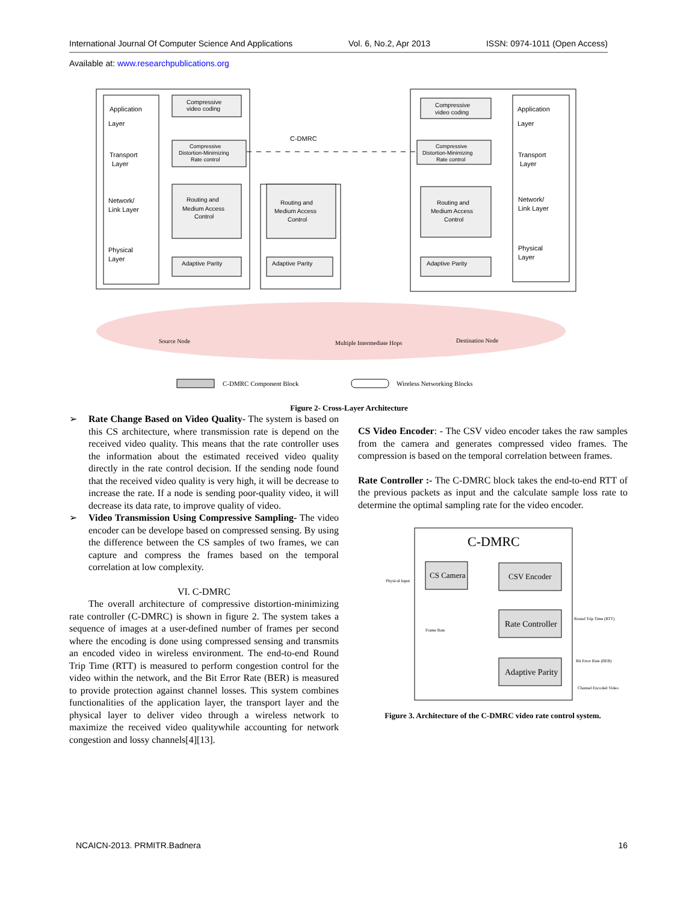International Journal Of Computer Science And Applications Vol. 6, No.2, Apr 2013 ISSN: 0974-1011 (Open Access)
Available at: www.researchpublications.org
Application
Layer
Transport
Layer
Network/
Link Layer
Physical
Layer
Compressive
video coding
Compressive
Distortion-Minimizing
Rate control
Routing and
Medium Access
Control
Adaptive Parity
Routing and
Medium Access
Control
Adaptive Parity
C-DMRC
Compressive
video coding
Compressive
Distortion-Minimizing
Rate control
Routing and
Medium Access
Control
Adaptive Parity
Application
Layer
Transport
Layer
Network/
Link Layer
Physical
Layer
Source Node
Multiple Intermediate Hops
Destination Node
C-DMRC Component Block
Wireless Networking Blocks
Figure 2- Cross-Layer Architecture
➢ Rate Change Based on Video Quality- The system is based on this CS architecture, where transmission rate is depend on the received video quality. This means that the rate controller uses the information about the estimated received video quality directly in the rate control decision. If the sending node found that the received video quality is very high, it will be decrease to increase the rate. If a node is sending poor-quality video, it will decrease its data rate, to improve quality of video.
➢ Video Transmission Using Compressive Sampling- The video encoder can be develope based on compressed sensing. By using the difference between the CS samples of two frames, we can capture and compress the frames based on the temporal correlation at low complexity.
VI. C-DMRC
The overall architecture of compressive distortion-minimizing rate controller (C-DMRC) is shown in figure 2. The system takes a sequence of images at a user-defined number of frames per second where the encoding is done using compressed sensing and transmits an encoded video in wireless environment. The end-to-end Round Trip Time (RTT) is measured to perform congestion control for the video within the network, and the Bit Error Rate (BER) is measured to provide protection against channel losses. This system combines functionalities of the application layer, the transport layer and the physical layer to deliver video through a wireless network to maximize the received video qualitywhile accounting for network congestion and lossy channels[4][13].
CS Video Encoder: - The CSV video encoder takes the raw samples from the camera and generates compressed video frames. The compression is based on the temporal correlation between frames.
Rate Controller :- The C-DMRC block takes the end-to-end RTT of the previous packets as input and the calculate sample loss rate to determine the optimal sampling rate for the video encoder.
C-DMRC
CS Camera
CSV Encoder
Rate Controller
Adaptive Parity
Physical Input
Frame Rate
Round Trip Time (RTT)
Bit Error Rate (BER)
Channel Encoded Video
Figure 3. Architecture of the C-DMRC video rate control system.
NCAICN-2013. PRMITR.Badnera 16